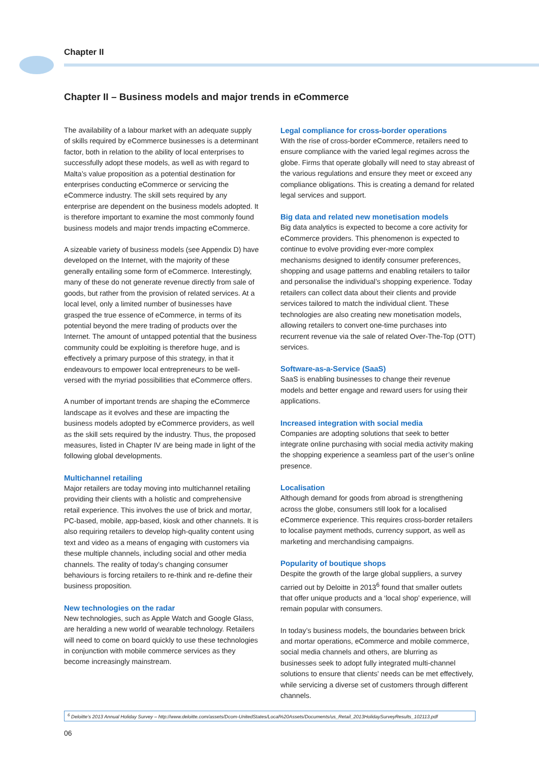Chapter II
Chapter II – Business models and major trends in eCommerce
The availability of a labour market with an adequate supply of skills required by eCommerce businesses is a determinant factor, both in relation to the ability of local enterprises to successfully adopt these models, as well as with regard to Malta’s value proposition as a potential destination for enterprises conducting eCommerce or servicing the eCommerce industry. The skill sets required by any enterprise are dependent on the business models adopted. It is therefore important to examine the most commonly found business models and major trends impacting eCommerce.
A sizeable variety of business models (see Appendix D) have developed on the Internet, with the majority of these generally entailing some form of eCommerce. Interestingly, many of these do not generate revenue directly from sale of goods, but rather from the provision of related services. At a local level, only a limited number of businesses have grasped the true essence of eCommerce, in terms of its potential beyond the mere trading of products over the Internet. The amount of untapped potential that the business community could be exploiting is therefore huge, and is effectively a primary purpose of this strategy, in that it endeavours to empower local entrepreneurs to be well-versed with the myriad possibilities that eCommerce offers.
A number of important trends are shaping the eCommerce landscape as it evolves and these are impacting the business models adopted by eCommerce providers, as well as the skill sets required by the industry. Thus, the proposed measures, listed in Chapter IV are being made in light of the following global developments.
Multichannel retailing
Major retailers are today moving into multichannel retailing providing their clients with a holistic and comprehensive retail experience. This involves the use of brick and mortar, PC-based, mobile, app-based, kiosk and other channels. It is also requiring retailers to develop high-quality content using text and video as a means of engaging with customers via these multiple channels, including social and other media channels. The reality of today’s changing consumer behaviours is forcing retailers to re-think and re-define their business proposition.
New technologies on the radar
New technologies, such as Apple Watch and Google Glass, are heralding a new world of wearable technology. Retailers will need to come on board quickly to use these technologies in conjunction with mobile commerce services as they become increasingly mainstream.
Legal compliance for cross-border operations
With the rise of cross-border eCommerce, retailers need to ensure compliance with the varied legal regimes across the globe. Firms that operate globally will need to stay abreast of the various regulations and ensure they meet or exceed any compliance obligations. This is creating a demand for related legal services and support.
Big data and related new monetisation models
Big data analytics is expected to become a core activity for eCommerce providers. This phenomenon is expected to continue to evolve providing ever-more complex mechanisms designed to identify consumer preferences, shopping and usage patterns and enabling retailers to tailor and personalise the individual’s shopping experience. Today retailers can collect data about their clients and provide services tailored to match the individual client. These technologies are also creating new monetisation models, allowing retailers to convert one-time purchases into recurrent revenue via the sale of related Over-The-Top (OTT) services.
Software-as-a-Service (SaaS)
SaaS is enabling businesses to change their revenue models and better engage and reward users for using their applications.
Increased integration with social media
Companies are adopting solutions that seek to better integrate online purchasing with social media activity making the shopping experience a seamless part of the user’s online presence.
Localisation
Although demand for goods from abroad is strengthening across the globe, consumers still look for a localised eCommerce experience. This requires cross-border retailers to localise payment methods, currency support, as well as marketing and merchandising campaigns.
Popularity of boutique shops
Despite the growth of the large global suppliers, a survey carried out by Deloitte in 2013<sup>6</sup> found that smaller outlets that offer unique products and a ‘local shop’ experience, will remain popular with consumers.
In today’s business models, the boundaries between brick and mortar operations, eCommerce and mobile commerce, social media channels and others, are blurring as businesses seek to adopt fully integrated multi-channel solutions to ensure that clients’ needs can be met effectively, while servicing a diverse set of customers through different channels.
<sup>6</sup> Deloitte’s 2013 Annual Holiday Survey – http://www.deloitte.com/assets/Dcom-UnitedStates/Local%20Assets/Documents/us_Retail_2013HolidaySurveyResults_102113.pdf
06